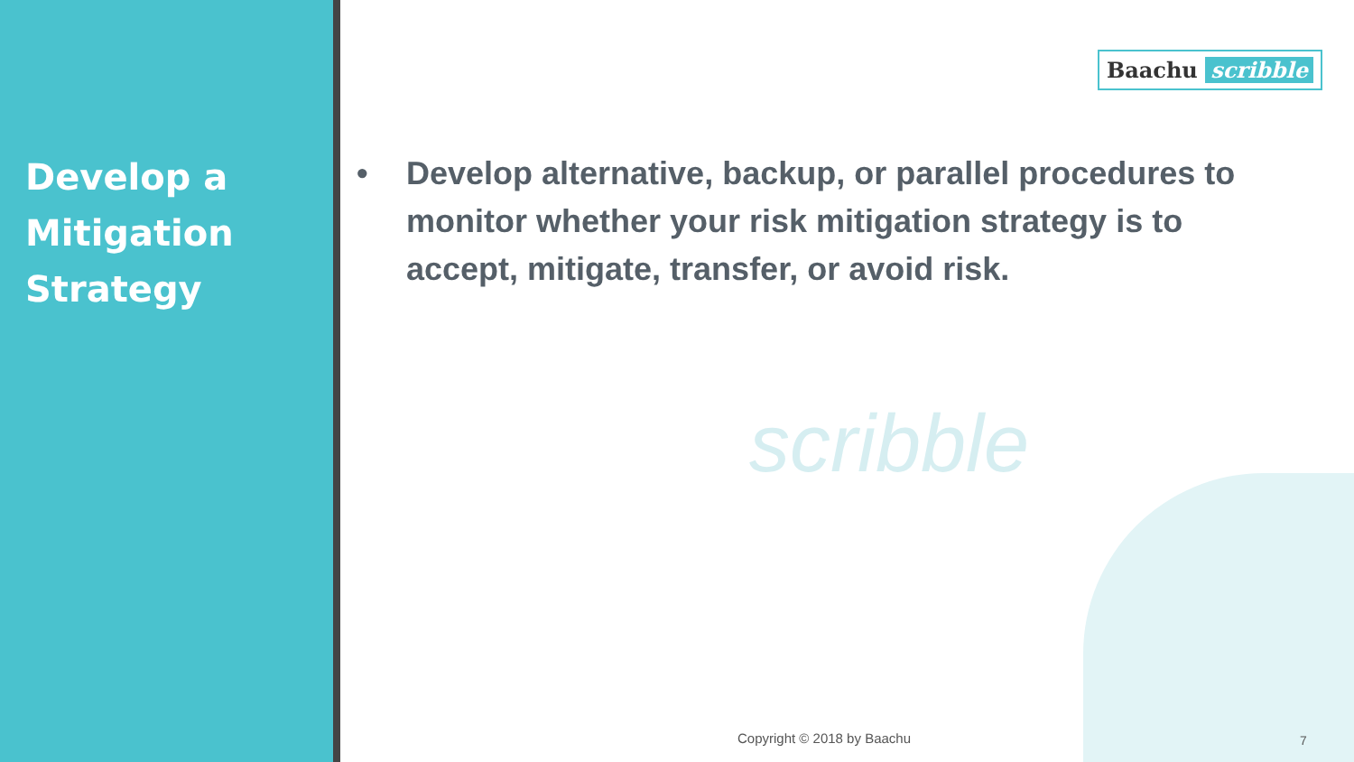Develop a
Mitigation
Strategy
Baachu scribble
• Develop alternative, backup, or parallel procedures to monitor whether your risk mitigation strategy is to accept, mitigate, transfer, or avoid risk.
scribble
Copyright © 2018 by Baachu 7